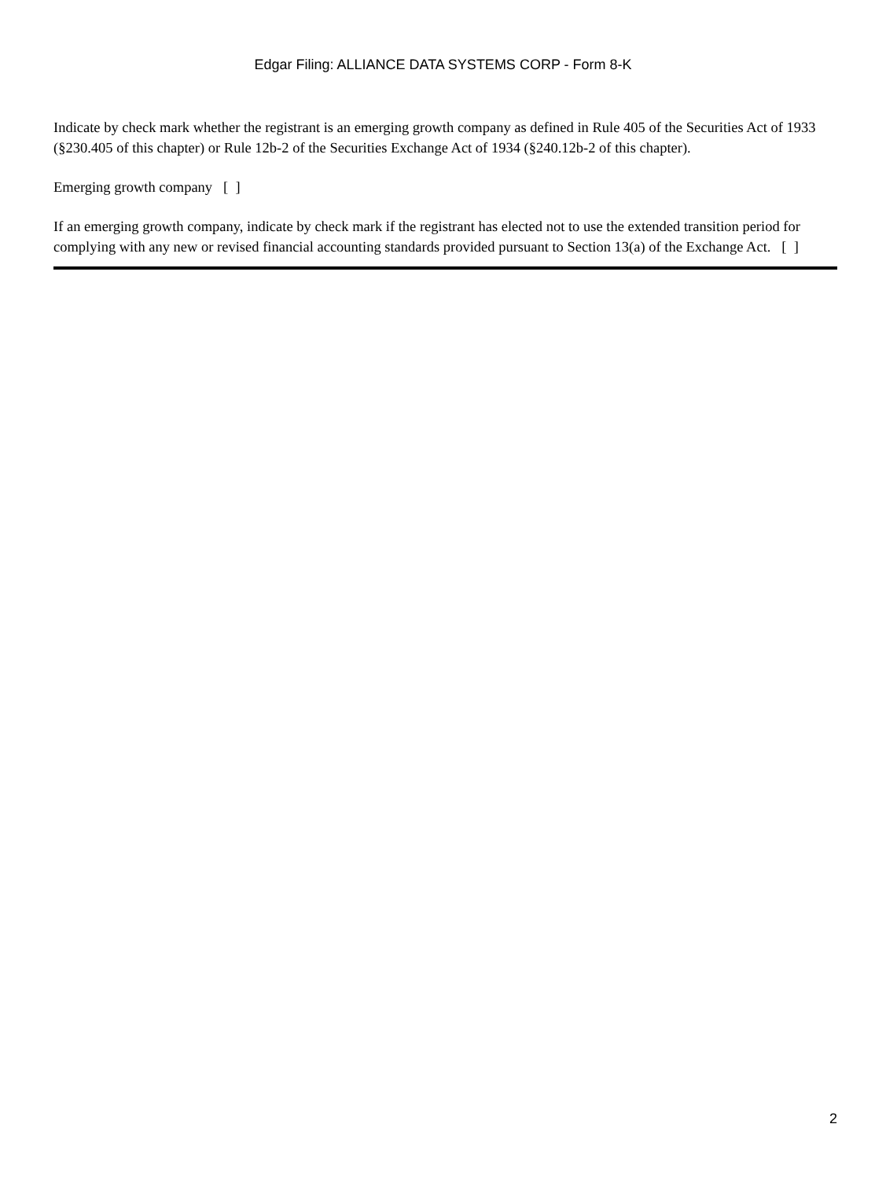Edgar Filing: ALLIANCE DATA SYSTEMS CORP - Form 8-K
Indicate by check mark whether the registrant is an emerging growth company as defined in Rule 405 of the Securities Act of 1933 (§230.405 of this chapter) or Rule 12b-2 of the Securities Exchange Act of 1934 (§240.12b-2 of this chapter).
Emerging growth company [ ]
If an emerging growth company, indicate by check mark if the registrant has elected not to use the extended transition period for complying with any new or revised financial accounting standards provided pursuant to Section 13(a) of the Exchange Act. [ ]
2